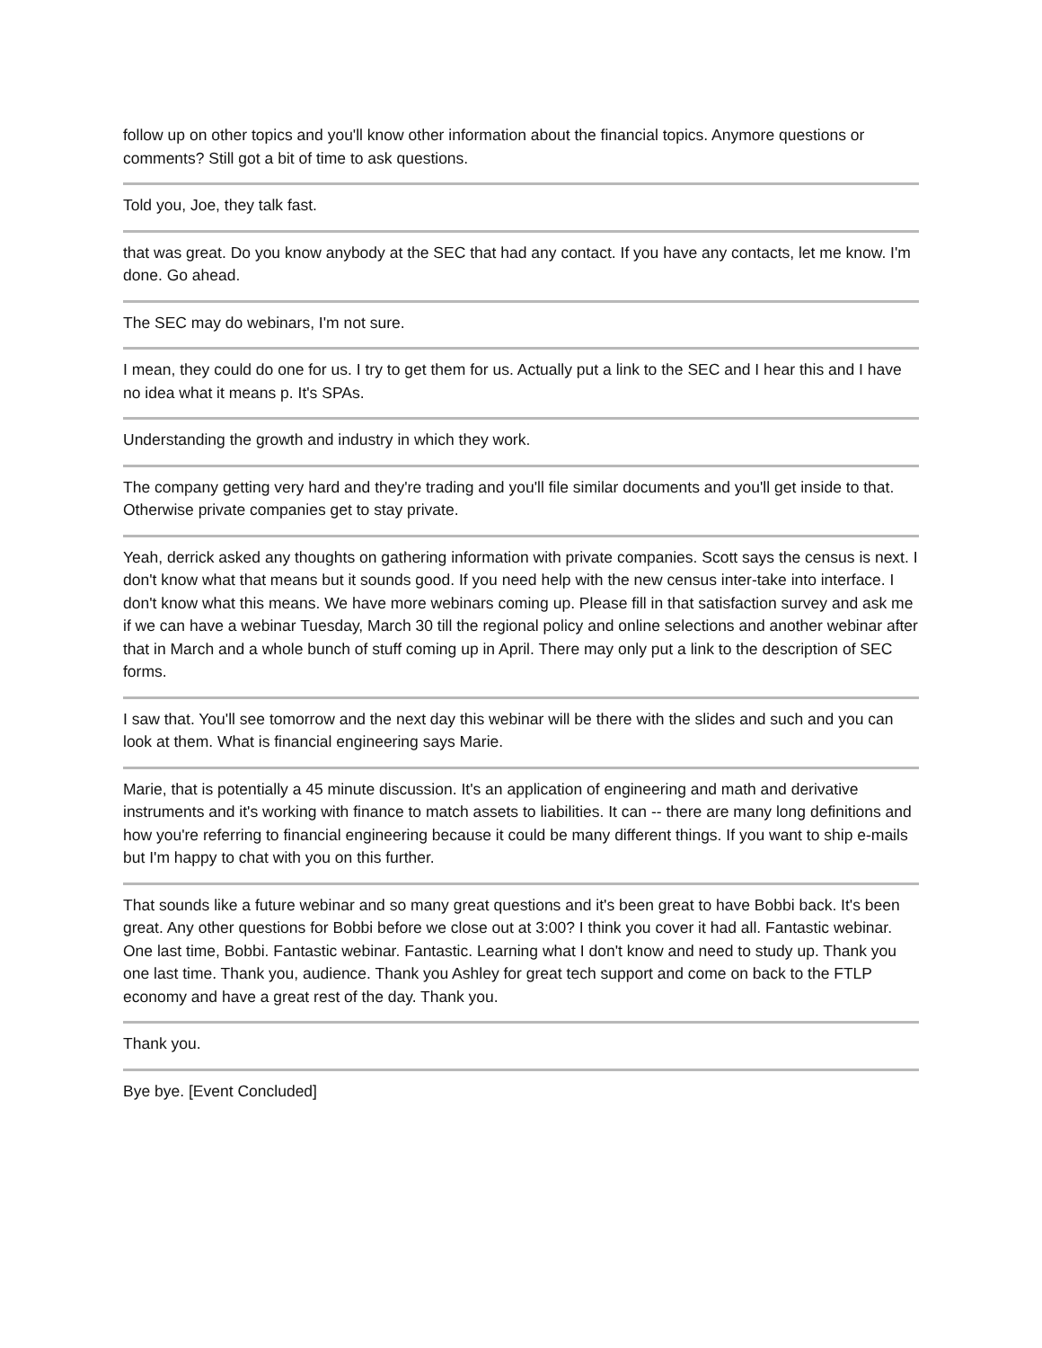follow up on other topics and you'll know other information about the financial topics. Anymore questions or comments? Still got a bit of time to ask questions.
Told you, Joe, they talk fast.
that was great. Do you know anybody at the SEC that had any contact. If you have any contacts, let me know. I'm done. Go ahead.
The SEC may do webinars, I'm not sure.
I mean, they could do one for us. I try to get them for us. Actually put a link to the SEC and I hear this and I have no idea what it means p. It's SPAs.
Understanding the growth and industry in which they work.
The company getting very hard and they're trading and you'll file similar documents and you'll get inside to that. Otherwise private companies get to stay private.
Yeah, derrick asked any thoughts on gathering information with private companies. Scott says the census is next. I don't know what that means but it sounds good. If you need help with the new census inter-take into interface. I don't know what this means. We have more webinars coming up. Please fill in that satisfaction survey and ask me if we can have a webinar Tuesday, March 30 till the regional policy and online selections and another webinar after that in March and a whole bunch of stuff coming up in April. There may only put a link to the description of SEC forms.
I saw that. You'll see tomorrow and the next day this webinar will be there with the slides and such and you can look at them. What is financial engineering says Marie.
Marie, that is potentially a 45 minute discussion. It's an application of engineering and math and derivative instruments and it's working with finance to match assets to liabilities. It can -- there are many long definitions and how you're referring to financial engineering because it could be many different things. If you want to ship e-mails but I'm happy to chat with you on this further.
That sounds like a future webinar and so many great questions and it's been great to have Bobbi back. It's been great. Any other questions for Bobbi before we close out at 3:00? I think you cover it had all. Fantastic webinar. One last time, Bobbi. Fantastic webinar. Fantastic. Learning what I don't know and need to study up. Thank you one last time. Thank you, audience. Thank you Ashley for great tech support and come on back to the FTLP economy and have a great rest of the day. Thank you.
Thank you.
Bye bye. [Event Concluded]